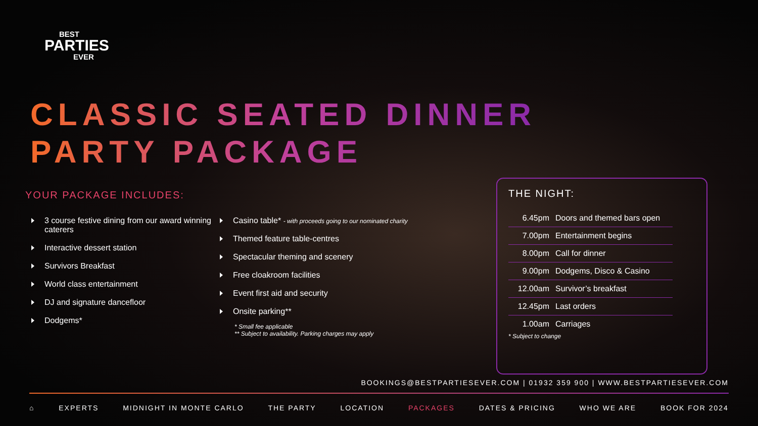BEST
PARTIES
EVER
CLASSIC SEATED DINNER
PARTY PACKAGE
YOUR PACKAGE INCLUDES:
3 course festive dining from our award winning caterers
Interactive dessert station
Survivors Breakfast
World class entertainment
DJ and signature dancefloor
Dodgems*
Casino table* - with proceeds going to our nominated charity
Themed feature table-centres
Spectacular theming and scenery
Free cloakroom facilities
Event first aid and security
Onsite parking**
* Small fee applicable
** Subject to availability. Parking charges may apply
THE NIGHT:
| 6.45pm | Doors and themed bars open |
| 7.00pm | Entertainment begins |
| 8.00pm | Call for dinner |
| 9.00pm | Dodgems, Disco & Casino |
| 12.00am | Survivor’s breakfast |
| 12.45pm | Last orders |
| 1.00am | Carriages |
* Subject to change
BOOKINGS@BESTPARTIESEVER.COM | 01932 359 900 | WWW.BESTPARTIESEVER.COM
⌂ EXPERTS MIDNIGHT IN MONTE CARLO THE PARTY LOCATION PACKAGES DATES & PRICING WHO WE ARE BOOK FOR 2024